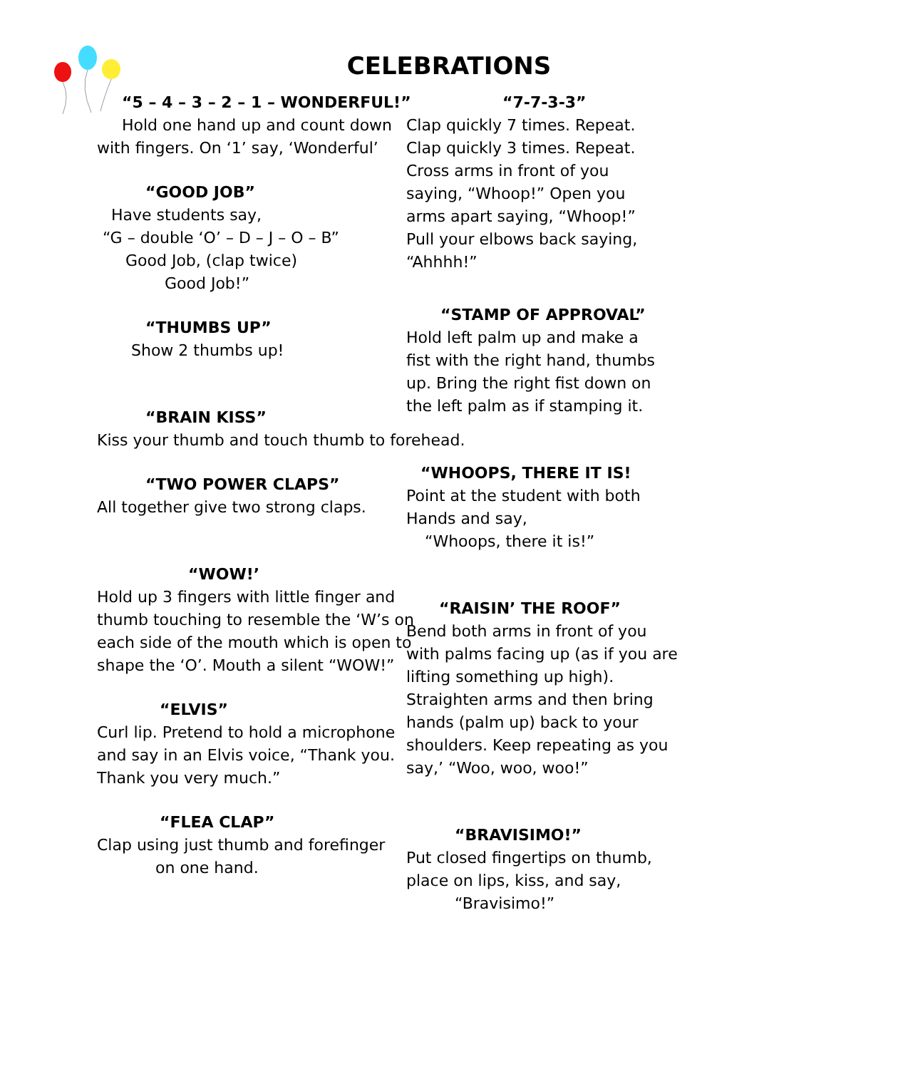CELEBRATIONS
“5 – 4 – 3 – 2 – 1 – WONDERFUL!”
Hold one hand up and count down
with fingers. On ‘1’ say, ‘Wonderful’
“GOOD JOB”
Have students say,
“G – double ‘O’ – D – J – O – B”
Good Job, (clap twice)
Good Job!”
“THUMBS UP”
Show 2 thumbs up!
“BRAIN KISS”
Kiss your thumb and touch thumb to forehead.
“TWO POWER CLAPS”
All together give two strong claps.
“WOW!’
Hold up 3 fingers with little finger and
thumb touching to resemble the ‘W’s on
each side of the mouth which is open to
shape the ‘O’. Mouth a silent “WOW!”
“ELVIS”
Curl lip. Pretend to hold a microphone
and say in an Elvis voice, “Thank you.
Thank you very much.”
“FLEA CLAP”
Clap using just thumb and forefinger
on one hand.
“7-7-3-3”
Clap quickly 7 times. Repeat.
Clap quickly 3 times. Repeat.
Cross arms in front of you
saying, “Whoop!” Open you
arms apart saying, “Whoop!”
Pull your elbows back saying,
“Ahhhh!”
“STAMP OF APPROVAL”
Hold left palm up and make a
fist with the right hand, thumbs
up. Bring the right fist down on
the left palm as if stamping it.
“WHOOPS, THERE IT IS!
Point at the student with both
Hands and say,
“Whoops, there it is!”
“RAISIN’ THE ROOF”
Bend both arms in front of you
with palms facing up (as if you are
lifting something up high).
Straighten arms and then bring
hands (palm up) back to your
shoulders. Keep repeating as you
say,’ “Woo, woo, woo!”
“BRAVISIMO!”
Put closed fingertips on thumb,
place on lips, kiss, and say,
“Bravisimo!”